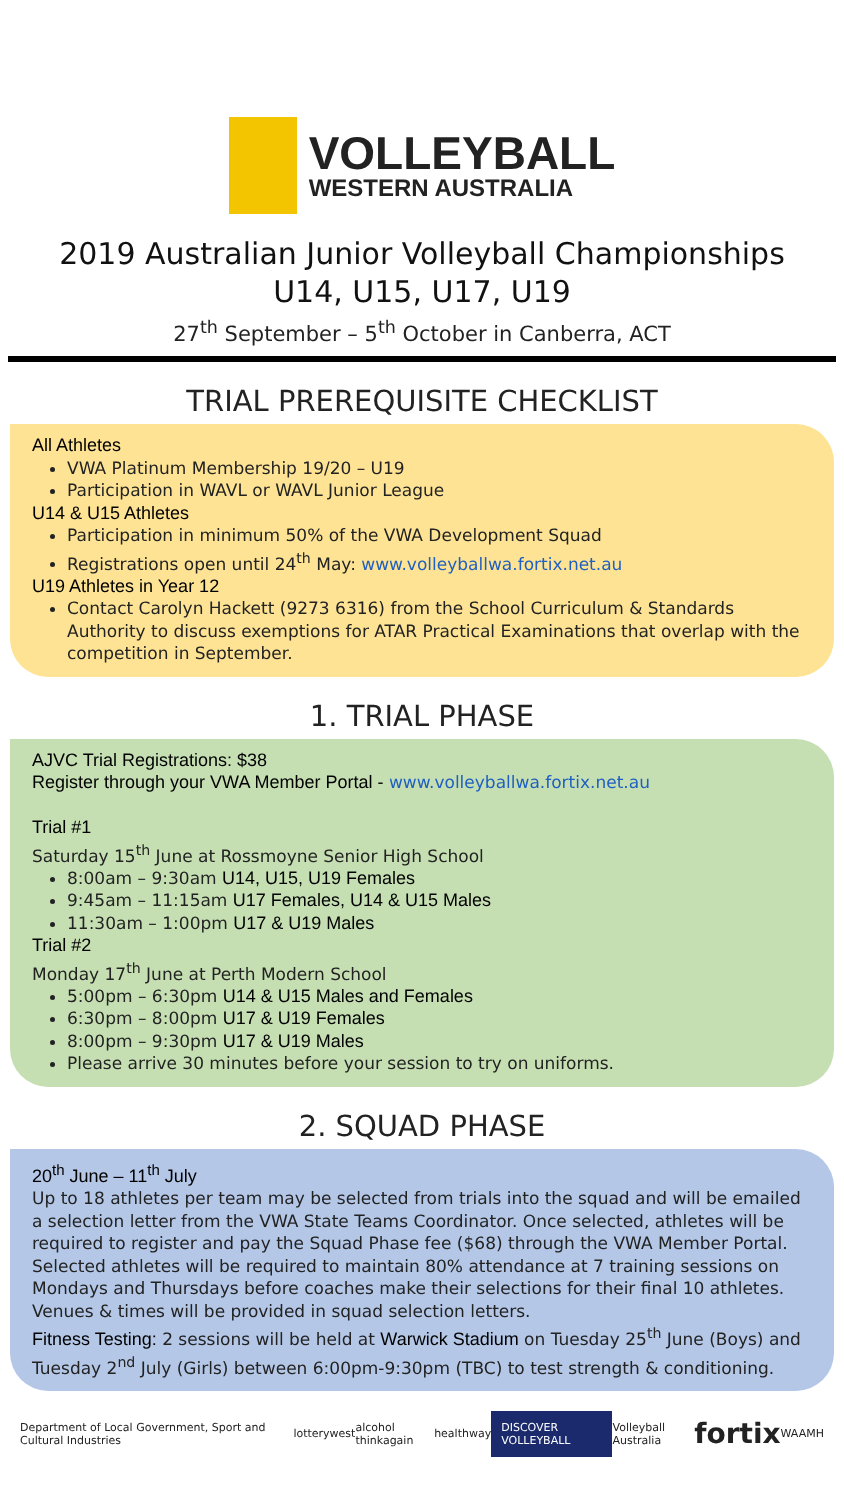VOLLEYBALL
WESTERN AUSTRALIA
2019 Australian Junior Volleyball Championships
U14, U15, U17, U19
27<sup>th</sup> September – 5<sup>th</sup> October in Canberra, ACT
TRIAL PREREQUISITE CHECKLIST
All Athletes
VWA Platinum Membership 19/20 – U19
Participation in WAVL or WAVL Junior League
U14 & U15 Athletes
Participation in minimum 50% of the VWA Development Squad
Registrations open until 24<sup>th</sup> May: www.volleyballwa.fortix.net.au
U19 Athletes in Year 12
Contact Carolyn Hackett (9273 6316) from the School Curriculum & Standards Authority to discuss exemptions for ATAR Practical Examinations that overlap with the competition in September.
1. TRIAL PHASE
AJVC Trial Registrations: $38
Register through your VWA Member Portal - www.volleyballwa.fortix.net.au
Trial #1
Saturday 15<sup>th</sup> June at Rossmoyne Senior High School
8:00am – 9:30am U14, U15, U19 Females
9:45am – 11:15am U17 Females, U14 & U15 Males
11:30am – 1:00pm U17 & U19 Males
Trial #2
Monday 17<sup>th</sup> June at Perth Modern School
5:00pm – 6:30pm U14 & U15 Males and Females
6:30pm – 8:00pm U17 & U19 Females
8:00pm – 9:30pm U17 & U19 Males
Please arrive 30 minutes before your session to try on uniforms.
2. SQUAD PHASE
20<sup>th</sup> June – 11<sup>th</sup> July
Up to 18 athletes per team may be selected from trials into the squad and will be emailed a selection letter from the VWA State Teams Coordinator. Once selected, athletes will be required to register and pay the Squad Phase fee ($68) through the VWA Member Portal. Selected athletes will be required to maintain 80% attendance at 7 training sessions on Mondays and Thursdays before coaches make their selections for their final 10 athletes. Venues & times will be provided in squad selection letters.
Fitness Testing: 2 sessions will be held at Warwick Stadium on Tuesday 25<sup>th</sup> June (Boys) and Tuesday 2<sup>nd</sup> July (Girls) between 6:00pm-9:30pm (TBC) to test strength & conditioning.
Department of Local Government, Sport and Cultural Industries lotterywest alcohol thinkagain healthway DISCOVER VOLLEYBALL Volleyball Australia fortix WAAMH